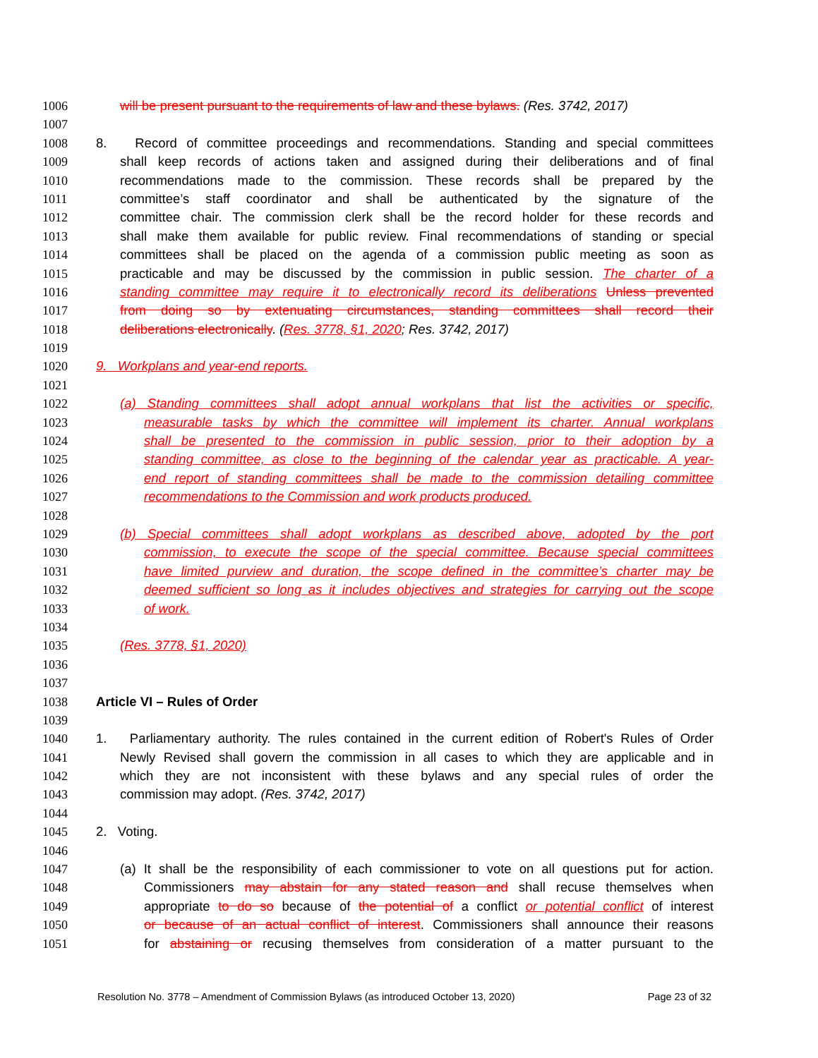1006 will be present pursuant to the requirements of law and these bylaws. (Res. 3742, 2017)
1007
1008 8. Record of committee proceedings and recommendations. Standing and special committees
1009 shall keep records of actions taken and assigned during their deliberations and of final
1010 recommendations made to the commission. These records shall be prepared by the
1011 committee’s staff coordinator and shall be authenticated by the signature of the
1012 committee chair. The commission clerk shall be the record holder for these records and
1013 shall make them available for public review. Final recommendations of standing or special
1014 committees shall be placed on the agenda of a commission public meeting as soon as
1015 practicable and may be discussed by the commission in public session. The charter of a
1016 standing committee may require it to electronically record its deliberations Unless prevented
1017 from doing so by extenuating circumstances, standing committees shall record their
1018 deliberations electronically. (Res. 3778, §1, 2020; Res. 3742, 2017)
1019
1020 9. Workplans and year-end reports.
1021
1022 (a) Standing committees shall adopt annual workplans that list the activities or specific,
1023 measurable tasks by which the committee will implement its charter. Annual workplans
1024 shall be presented to the commission in public session, prior to their adoption by a
1025 standing committee, as close to the beginning of the calendar year as practicable. A year-
1026 end report of standing committees shall be made to the commission detailing committee
1027 recommendations to the Commission and work products produced.
1028
1029 (b) Special committees shall adopt workplans as described above, adopted by the port
1030 commission, to execute the scope of the special committee. Because special committees
1031 have limited purview and duration, the scope defined in the committee’s charter may be
1032 deemed sufficient so long as it includes objectives and strategies for carrying out the scope
1033 of work.
1034
1035 (Res. 3778, §1, 2020)
1036
1037
1038 Article VI – Rules of Order
1039
1040 1. Parliamentary authority. The rules contained in the current edition of Robert's Rules of Order
1041 Newly Revised shall govern the commission in all cases to which they are applicable and in
1042 which they are not inconsistent with these bylaws and any special rules of order the
1043 commission may adopt. (Res. 3742, 2017)
1044
1045 2. Voting.
1046
1047 (a) It shall be the responsibility of each commissioner to vote on all questions put for action.
1048 Commissioners may abstain for any stated reason and shall recuse themselves when
1049 appropriate to do so because of the potential of a conflict or potential conflict of interest
1050 or because of an actual conflict of interest. Commissioners shall announce their reasons
1051 for abstaining or recusing themselves from consideration of a matter pursuant to the
Resolution No. 3778 – Amendment of Commission Bylaws (as introduced October 13, 2020) Page 23 of 32